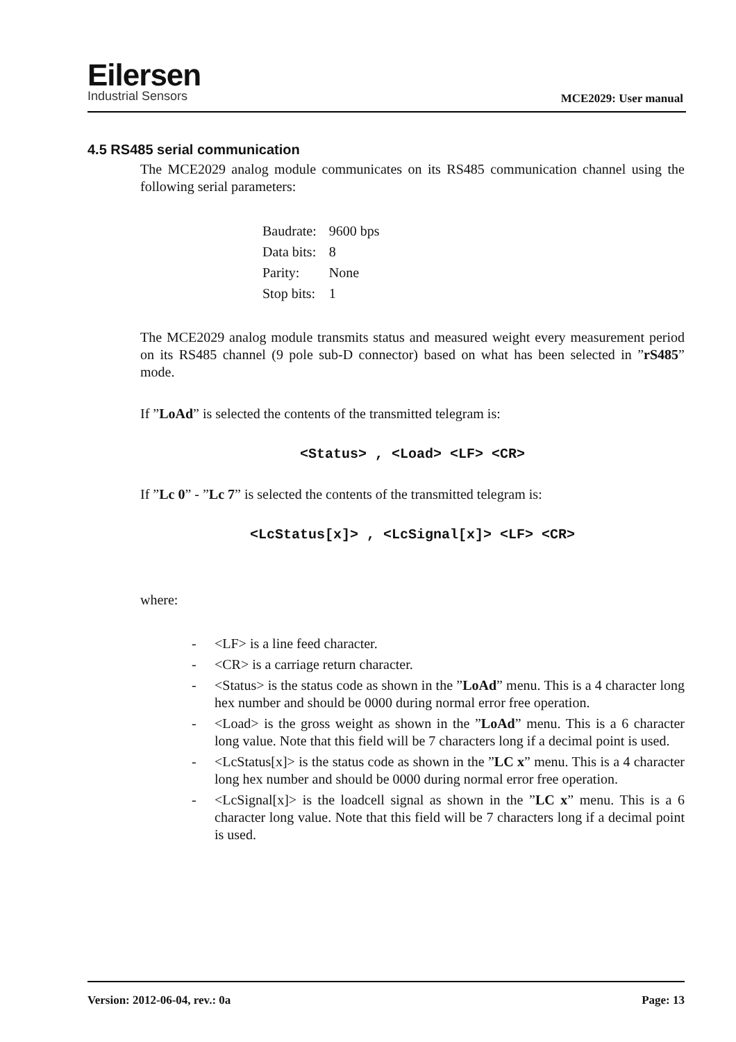Eilersen
Industrial Sensors
MCE2029: User manual
4.5 RS485 serial communication
The MCE2029 analog module communicates on its RS485 communication channel using the following serial parameters:
| Baudrate: | 9600 bps |
| Data bits: | 8 |
| Parity: | None |
| Stop bits: | 1 |
The MCE2029 analog module transmits status and measured weight every measurement period on its RS485 channel (9 pole sub-D connector) based on what has been selected in ”rS485” mode.
If ”LoAd” is selected the contents of the transmitted telegram is:
<Status> , <Load> <LF> <CR>
If ”Lc 0” - ”Lc 7” is selected the contents of the transmitted telegram is:
<LcStatus[x]> , <LcSignal[x]> <LF> <CR>
where:
- <LF> is a line feed character.
- <CR> is a carriage return character.
- <Status> is the status code as shown in the ”LoAd” menu. This is a 4 character long hex number and should be 0000 during normal error free operation.
- <Load> is the gross weight as shown in the ”LoAd” menu. This is a 6 character long value. Note that this field will be 7 characters long if a decimal point is used.
- <LcStatus[x]> is the status code as shown in the ”LC x” menu. This is a 4 character long hex number and should be 0000 during normal error free operation.
- <LcSignal[x]> is the loadcell signal as shown in the ”LC x” menu. This is a 6 character long value. Note that this field will be 7 characters long if a decimal point is used.
Version: 2012-06-04, rev.: 0a Page: 13